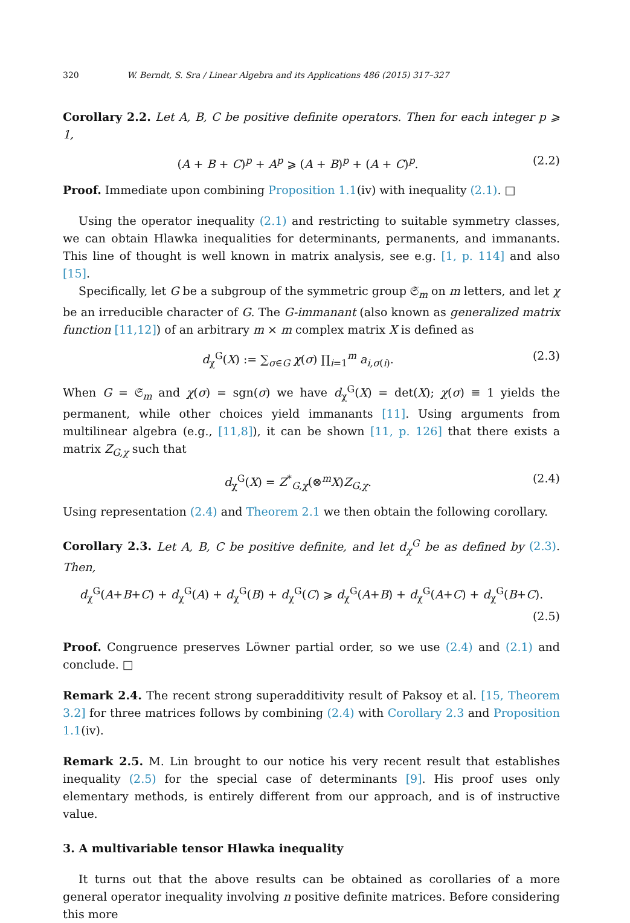320 W. Berndt, S. Sra / Linear Algebra and its Applications 486 (2015) 317–327
Corollary 2.2. Let A, B, C be positive definite operators. Then for each integer p ⩾ 1,
(A + B + C)<sup>p</sup> + A<sup>p</sup> ⩾ (A + B)<sup>p</sup> + (A + C)<sup>p</sup>. (2.2)
Proof. Immediate upon combining Proposition 1.1(iv) with inequality (2.1). □
Using the operator inequality (2.1) and restricting to suitable symmetry classes, we can obtain Hlawka inequalities for determinants, permanents, and immanants. This line of thought is well known in matrix analysis, see e.g. [1, p. 114] and also [15].
Specifically, let G be a subgroup of the symmetric group 𝔖<sub>m</sub> on m letters, and let χ be an irreducible character of G. The G-immanant (also known as generalized matrix function [11,12]) of an arbitrary m × m complex matrix X is defined as
d<sub>χ</sub><sup>G</sup>(X) := ∑<sub>σ∈G</sub> χ(σ) ∏<sub>i=1</sub><sup>m</sup> a<sub>i,σ(i)</sub>. (2.3)
When G = 𝔖<sub>m</sub> and χ(σ) = sgn(σ) we have d<sub>χ</sub><sup>G</sup>(X) = det(X); χ(σ) ≡ 1 yields the permanent, while other choices yield immanants [11]. Using arguments from multilinear algebra (e.g., [11,8]), it can be shown [11, p. 126] that there exists a matrix Z<sub>G,χ</sub> such that
d<sub>χ</sub><sup>G</sup>(X) = Z<sup>*</sup><sub>G,χ</sub>(⊗<sup>m</sup>X)Z<sub>G,χ</sub>. (2.4)
Using representation (2.4) and Theorem 2.1 we then obtain the following corollary.
Corollary 2.3. Let A, B, C be positive definite, and let d<sub>χ</sub><sup>G</sup> be as defined by (2.3). Then,
d<sub>χ</sub><sup>G</sup>(A+B+C) + d<sub>χ</sub><sup>G</sup>(A) + d<sub>χ</sub><sup>G</sup>(B) + d<sub>χ</sub><sup>G</sup>(C) ⩾ d<sub>χ</sub><sup>G</sup>(A+B) + d<sub>χ</sub><sup>G</sup>(A+C) + d<sub>χ</sub><sup>G</sup>(B+C).
(2.5)
Proof. Congruence preserves Löwner partial order, so we use (2.4) and (2.1) and conclude. □
Remark 2.4. The recent strong superadditivity result of Paksoy et al. [15, Theorem 3.2] for three matrices follows by combining (2.4) with Corollary 2.3 and Proposition 1.1(iv).
Remark 2.5. M. Lin brought to our notice his very recent result that establishes inequality (2.5) for the special case of determinants [9]. His proof uses only elementary methods, is entirely different from our approach, and is of instructive value.
3. A multivariable tensor Hlawka inequality
It turns out that the above results can be obtained as corollaries of a more general operator inequality involving n positive definite matrices. Before considering this more